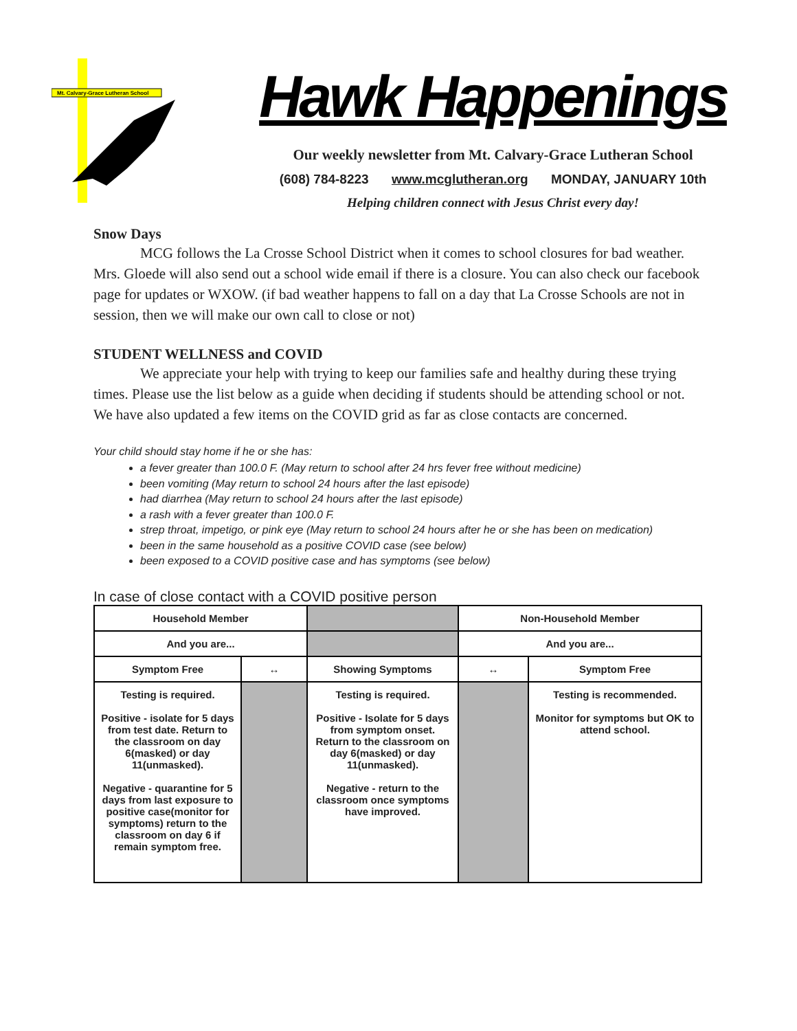Mt. Calvary-Grace Lutheran School
Hawk Happenings
Our weekly newsletter from Mt. Calvary-Grace Lutheran School
(608) 784-8223 www.mcglutheran.org MONDAY, JANUARY 10th
Helping children connect with Jesus Christ every day!
Snow Days
MCG follows the La Crosse School District when it comes to school closures for bad weather. Mrs. Gloede will also send out a school wide email if there is a closure. You can also check our facebook page for updates or WXOW. (if bad weather happens to fall on a day that La Crosse Schools are not in session, then we will make our own call to close or not)
STUDENT WELLNESS and COVID
We appreciate your help with trying to keep our families safe and healthy during these trying times. Please use the list below as a guide when deciding if students should be attending school or not. We have also updated a few items on the COVID grid as far as close contacts are concerned.
Your child should stay home if he or she has:
a fever greater than 100.0 F. (May return to school after 24 hrs fever free without medicine)
been vomiting (May return to school 24 hours after the last episode)
had diarrhea (May return to school 24 hours after the last episode)
a rash with a fever greater than 100.0 F.
strep throat, impetigo, or pink eye (May return to school 24 hours after he or she has been on medication)
been in the same household as a positive COVID case (see below)
been exposed to a COVID positive case and has symptoms (see below)
In case of close contact with a COVID positive person
| Household Member | | | Non-Household Member | |
| And you are... | | | And you are... | |
| Symptom Free | ↔ | Showing Symptoms | ↔ | Symptom Free |
| Testing is required. Positive - isolate for 5 days from test date. Return to the classroom on day 6(masked) or day 11(unmasked). Negative - quarantine for 5 days from last exposure to positive case(monitor for symptoms) return to the classroom on day 6 if remain symptom free. | | Testing is required. Positive - Isolate for 5 days from symptom onset. Return to the classroom on day 6(masked) or day 11(unmasked). Negative - return to the classroom once symptoms have improved. | | Testing is recommended. Monitor for symptoms but OK to attend school. |